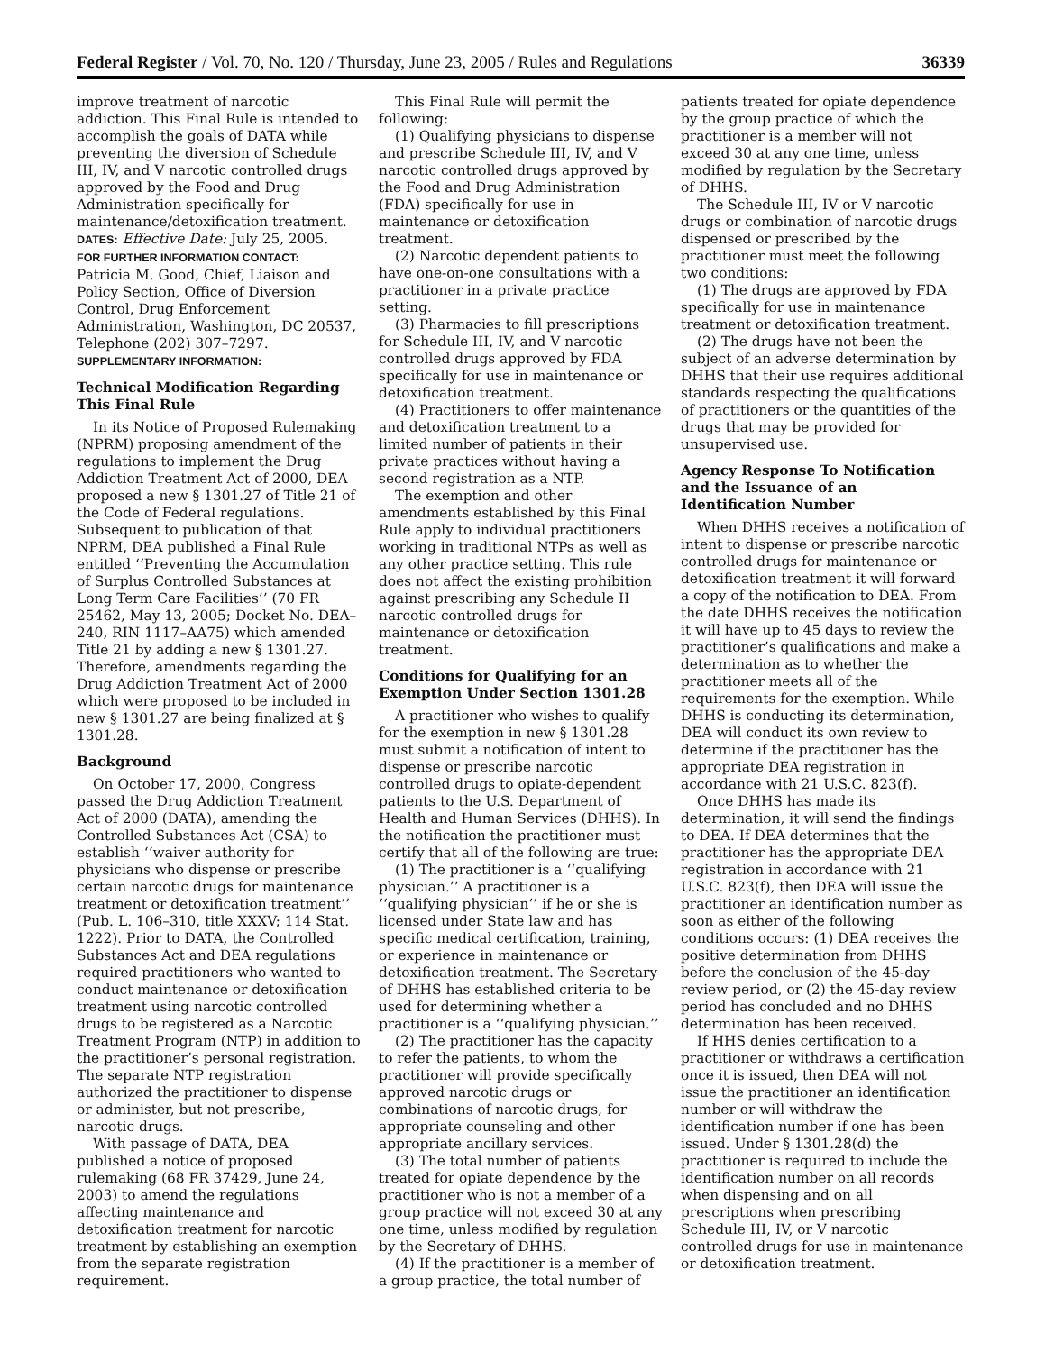Federal Register / Vol. 70, No. 120 / Thursday, June 23, 2005 / Rules and Regulations 36339
improve treatment of narcotic addiction. This Final Rule is intended to accomplish the goals of DATA while preventing the diversion of Schedule III, IV, and V narcotic controlled drugs approved by the Food and Drug Administration specifically for maintenance/detoxification treatment.
DATES: Effective Date: July 25, 2005.
FOR FURTHER INFORMATION CONTACT:
Patricia M. Good, Chief, Liaison and Policy Section, Office of Diversion Control, Drug Enforcement Administration, Washington, DC 20537, Telephone (202) 307–7297.
SUPPLEMENTARY INFORMATION:
Technical Modification Regarding This Final Rule
In its Notice of Proposed Rulemaking (NPRM) proposing amendment of the regulations to implement the Drug Addiction Treatment Act of 2000, DEA proposed a new § 1301.27 of Title 21 of the Code of Federal regulations. Subsequent to publication of that NPRM, DEA published a Final Rule entitled ‘‘Preventing the Accumulation of Surplus Controlled Substances at Long Term Care Facilities’’ (70 FR 25462, May 13, 2005; Docket No. DEA–240, RIN 1117–AA75) which amended Title 21 by adding a new § 1301.27. Therefore, amendments regarding the Drug Addiction Treatment Act of 2000 which were proposed to be included in new § 1301.27 are being finalized at § 1301.28.
Background
On October 17, 2000, Congress passed the Drug Addiction Treatment Act of 2000 (DATA), amending the Controlled Substances Act (CSA) to establish ‘‘waiver authority for physicians who dispense or prescribe certain narcotic drugs for maintenance treatment or detoxification treatment’’ (Pub. L. 106–310, title XXXV; 114 Stat. 1222). Prior to DATA, the Controlled Substances Act and DEA regulations required practitioners who wanted to conduct maintenance or detoxification treatment using narcotic controlled drugs to be registered as a Narcotic Treatment Program (NTP) in addition to the practitioner’s personal registration. The separate NTP registration authorized the practitioner to dispense or administer, but not prescribe, narcotic drugs.
With passage of DATA, DEA published a notice of proposed rulemaking (68 FR 37429, June 24, 2003) to amend the regulations affecting maintenance and detoxification treatment for narcotic treatment by establishing an exemption from the separate registration requirement.
This Final Rule will permit the following:
(1) Qualifying physicians to dispense and prescribe Schedule III, IV, and V narcotic controlled drugs approved by the Food and Drug Administration (FDA) specifically for use in maintenance or detoxification treatment.
(2) Narcotic dependent patients to have one-on-one consultations with a practitioner in a private practice setting.
(3) Pharmacies to fill prescriptions for Schedule III, IV, and V narcotic controlled drugs approved by FDA specifically for use in maintenance or detoxification treatment.
(4) Practitioners to offer maintenance and detoxification treatment to a limited number of patients in their private practices without having a second registration as a NTP.
The exemption and other amendments established by this Final Rule apply to individual practitioners working in traditional NTPs as well as any other practice setting. This rule does not affect the existing prohibition against prescribing any Schedule II narcotic controlled drugs for maintenance or detoxification treatment.
Conditions for Qualifying for an Exemption Under Section 1301.28
A practitioner who wishes to qualify for the exemption in new § 1301.28 must submit a notification of intent to dispense or prescribe narcotic controlled drugs to opiate-dependent patients to the U.S. Department of Health and Human Services (DHHS). In the notification the practitioner must certify that all of the following are true:
(1) The practitioner is a ‘‘qualifying physician.’’ A practitioner is a ‘‘qualifying physician’’ if he or she is licensed under State law and has specific medical certification, training, or experience in maintenance or detoxification treatment. The Secretary of DHHS has established criteria to be used for determining whether a practitioner is a ‘‘qualifying physician.’’
(2) The practitioner has the capacity to refer the patients, to whom the practitioner will provide specifically approved narcotic drugs or combinations of narcotic drugs, for appropriate counseling and other appropriate ancillary services.
(3) The total number of patients treated for opiate dependence by the practitioner who is not a member of a group practice will not exceed 30 at any one time, unless modified by regulation by the Secretary of DHHS.
(4) If the practitioner is a member of a group practice, the total number of patients treated for opiate dependence by the group practice of which the practitioner is a member will not exceed 30 at any one time, unless modified by regulation by the Secretary of DHHS.
The Schedule III, IV or V narcotic drugs or combination of narcotic drugs dispensed or prescribed by the practitioner must meet the following two conditions:
(1) The drugs are approved by FDA specifically for use in maintenance treatment or detoxification treatment.
(2) The drugs have not been the subject of an adverse determination by DHHS that their use requires additional standards respecting the qualifications of practitioners or the quantities of the drugs that may be provided for unsupervised use.
Agency Response To Notification and the Issuance of an Identification Number
When DHHS receives a notification of intent to dispense or prescribe narcotic controlled drugs for maintenance or detoxification treatment it will forward a copy of the notification to DEA. From the date DHHS receives the notification it will have up to 45 days to review the practitioner’s qualifications and make a determination as to whether the practitioner meets all of the requirements for the exemption. While DHHS is conducting its determination, DEA will conduct its own review to determine if the practitioner has the appropriate DEA registration in accordance with 21 U.S.C. 823(f).
Once DHHS has made its determination, it will send the findings to DEA. If DEA determines that the practitioner has the appropriate DEA registration in accordance with 21 U.S.C. 823(f), then DEA will issue the practitioner an identification number as soon as either of the following conditions occurs: (1) DEA receives the positive determination from DHHS before the conclusion of the 45-day review period, or (2) the 45-day review period has concluded and no DHHS determination has been received.
If HHS denies certification to a practitioner or withdraws a certification once it is issued, then DEA will not issue the practitioner an identification number or will withdraw the identification number if one has been issued. Under § 1301.28(d) the practitioner is required to include the identification number on all records when dispensing and on all prescriptions when prescribing Schedule III, IV, or V narcotic controlled drugs for use in maintenance or detoxification treatment.